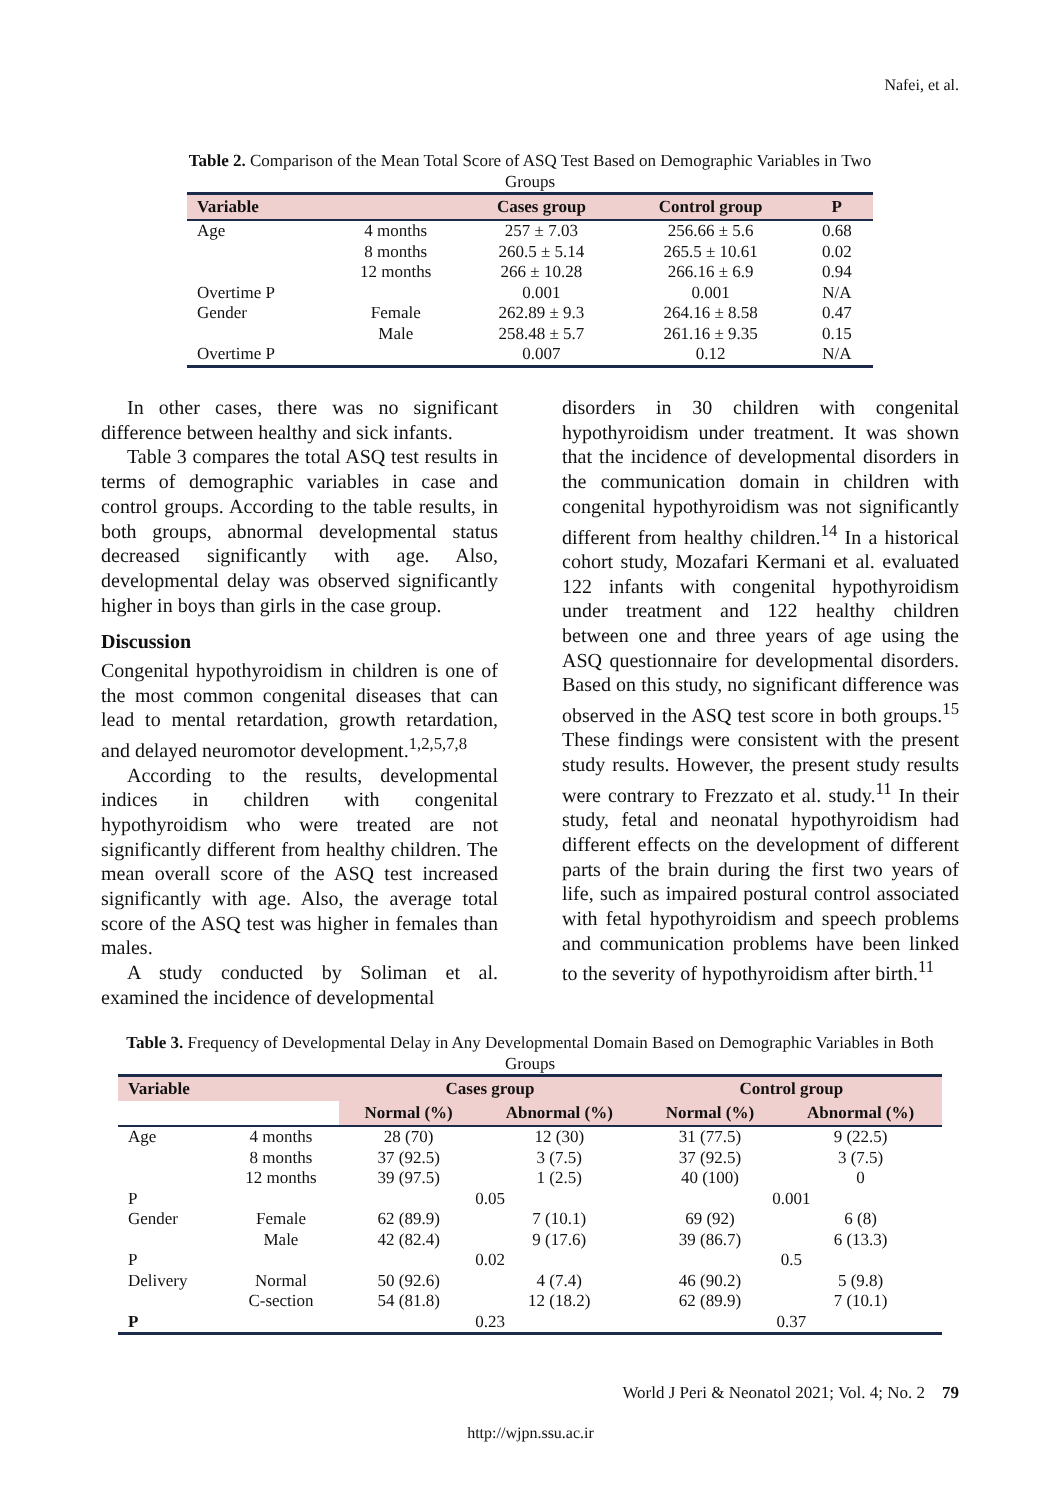Nafei, et al.
Table 2. Comparison of the Mean Total Score of ASQ Test Based on Demographic Variables in Two Groups
| Variable | | Cases group | Control group | P |
| --- | --- | --- | --- | --- |
| Age | 4 months | 257 ± 7.03 | 256.66 ± 5.6 | 0.68 |
| | 8 months | 260.5 ± 5.14 | 265.5 ± 10.61 | 0.02 |
| | 12 months | 266 ± 10.28 | 266.16 ± 6.9 | 0.94 |
| Overtime P | | 0.001 | 0.001 | N/A |
| Gender | Female | 262.89 ± 9.3 | 264.16 ± 8.58 | 0.47 |
| | Male | 258.48 ± 5.7 | 261.16 ± 9.35 | 0.15 |
| Overtime P | | 0.007 | 0.12 | N/A |
In other cases, there was no significant difference between healthy and sick infants.
Table 3 compares the total ASQ test results in terms of demographic variables in case and control groups. According to the table results, in both groups, abnormal developmental status decreased significantly with age. Also, developmental delay was observed significantly higher in boys than girls in the case group.
Discussion
Congenital hypothyroidism in children is one of the most common congenital diseases that can lead to mental retardation, growth retardation, and delayed neuromotor development.<sup>1,2,5,7,8</sup>
According to the results, developmental indices in children with congenital hypothyroidism who were treated are not significantly different from healthy children. The mean overall score of the ASQ test increased significantly with age. Also, the average total score of the ASQ test was higher in females than males.
A study conducted by Soliman et al. examined the incidence of developmental
disorders in 30 children with congenital hypothyroidism under treatment. It was shown that the incidence of developmental disorders in the communication domain in children with congenital hypothyroidism was not significantly different from healthy children.<sup>14</sup> In a historical cohort study, Mozafari Kermani et al. evaluated 122 infants with congenital hypothyroidism under treatment and 122 healthy children between one and three years of age using the ASQ questionnaire for developmental disorders. Based on this study, no significant difference was observed in the ASQ test score in both groups.<sup>15</sup> These findings were consistent with the present study results. However, the present study results were contrary to Frezzato et al. study.<sup>11</sup> In their study, fetal and neonatal hypothyroidism had different effects on the development of different parts of the brain during the first two years of life, such as impaired postural control associated with fetal hypothyroidism and speech problems and communication problems have been linked to the severity of hypothyroidism after birth.<sup>11</sup>
Table 3. Frequency of Developmental Delay in Any Developmental Domain Based on Demographic Variables in Both Groups
| Variable | | Cases group | | Control group | |
| --- | --- | --- | --- | --- | --- |
| | | Normal (%) | Abnormal (%) | Normal (%) | Abnormal (%) |
| Age | 4 months | 28 (70) | 12 (30) | 31 (77.5) | 9 (22.5) |
| | 8 months | 37 (92.5) | 3 (7.5) | 37 (92.5) | 3 (7.5) |
| | 12 months | 39 (97.5) | 1 (2.5) | 40 (100) | 0 |
| P | | 0.05 | | 0.001 | |
| Gender | Female | 62 (89.9) | 7 (10.1) | 69 (92) | 6 (8) |
| | Male | 42 (82.4) | 9 (17.6) | 39 (86.7) | 6 (13.3) |
| P | | 0.02 | | 0.5 | |
| Delivery | Normal | 50 (92.6) | 4 (7.4) | 46 (90.2) | 5 (9.8) |
| | C-section | 54 (81.8) | 12 (18.2) | 62 (89.9) | 7 (10.1) |
| P | | 0.23 | | 0.37 | |
World J Peri & Neonatol 2021; Vol. 4; No. 2 79
http://wjpn.ssu.ac.ir